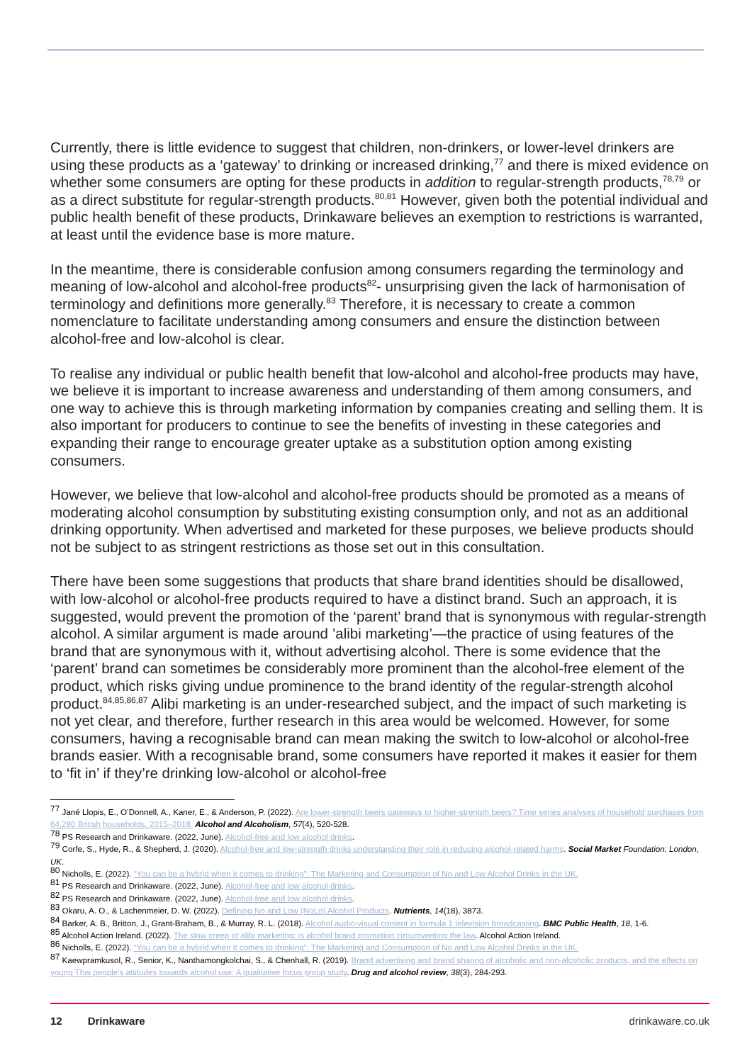Currently, there is little evidence to suggest that children, non-drinkers, or lower-level drinkers are using these products as a ‘gateway’ to drinking or increased drinking,<sup>77</sup> and there is mixed evidence on whether some consumers are opting for these products in addition to regular-strength products,<sup>78,79</sup> or as a direct substitute for regular-strength products.<sup>80,81</sup> However, given both the potential individual and public health benefit of these products, Drinkaware believes an exemption to restrictions is warranted, at least until the evidence base is more mature.
In the meantime, there is considerable confusion among consumers regarding the terminology and meaning of low-alcohol and alcohol-free products<sup>82</sup>- unsurprising given the lack of harmonisation of terminology and definitions more generally.<sup>83</sup> Therefore, it is necessary to create a common nomenclature to facilitate understanding among consumers and ensure the distinction between alcohol-free and low-alcohol is clear.
To realise any individual or public health benefit that low-alcohol and alcohol-free products may have, we believe it is important to increase awareness and understanding of them among consumers, and one way to achieve this is through marketing information by companies creating and selling them. It is also important for producers to continue to see the benefits of investing in these categories and expanding their range to encourage greater uptake as a substitution option among existing consumers.
However, we believe that low-alcohol and alcohol-free products should be promoted as a means of moderating alcohol consumption by substituting existing consumption only, and not as an additional drinking opportunity. When advertised and marketed for these purposes, we believe products should not be subject to as stringent restrictions as those set out in this consultation.
There have been some suggestions that products that share brand identities should be disallowed, with low-alcohol or alcohol-free products required to have a distinct brand. Such an approach, it is suggested, would prevent the promotion of the ‘parent’ brand that is synonymous with regular-strength alcohol. A similar argument is made around ’alibi marketing’—the practice of using features of the brand that are synonymous with it, without advertising alcohol. There is some evidence that the ‘parent’ brand can sometimes be considerably more prominent than the alcohol-free element of the product, which risks giving undue prominence to the brand identity of the regular-strength alcohol product.<sup>84,85,86,87</sup> Alibi marketing is an under-researched subject, and the impact of such marketing is not yet clear, and therefore, further research in this area would be welcomed. However, for some consumers, having a recognisable brand can mean making the switch to low-alcohol or alcohol-free brands easier. With a recognisable brand, some consumers have reported it makes it easier for them to ‘fit in’ if they’re drinking low-alcohol or alcohol-free
<sup>77</sup> Jané Llopis, E., O’Donnell, A., Kaner, E., & Anderson, P. (2022). Are lower-strength beers gateways to higher-strength beers? Time series analyses of household purchases from 64,280 British households, 2015–2018. Alcohol and Alcoholism, 57(4), 520-528.
<sup>78</sup> PS Research and Drinkaware. (2022, June). Alcohol-free and low alcohol drinks.
<sup>79</sup> Corfe, S., Hyde, R., & Shepherd, J. (2020). Alcohol-free and low-strength drinks understanding their role in reducing alcohol-related harms. Social Market Foundation: London, UK.
<sup>80</sup> Nicholls, E. (2022). “You can be a hybrid when it comes to drinking”: The Marketing and Consumption of No and Low Alcohol Drinks in the UK.
<sup>81</sup> PS Research and Drinkaware. (2022, June). Alcohol-free and low alcohol drinks.
<sup>82</sup> PS Research and Drinkaware. (2022, June). Alcohol-free and low alcohol drinks.
<sup>83</sup> Okaru, A. O., & Lachenmeier, D. W. (2022). Defining No and Low (NoLo) Alcohol Products. Nutrients, 14(18), 3873.
<sup>84</sup> Barker, A. B., Britton, J., Grant-Braham, B., & Murray, R. L. (2018). Alcohol audio-visual content in formula 1 television broadcasting. BMC Public Health, 18, 1-6.
<sup>85</sup> Alcohol Action Ireland. (2022). The slow creep of alibi marketing: is alcohol brand promotion circumventing the law. Alcohol Action Ireland.
<sup>86</sup> Nicholls, E. (2022). “You can be a hybrid when it comes to drinking”: The Marketing and Consumption of No and Low Alcohol Drinks in the UK.
<sup>87</sup> Kaewpramkusol, R., Senior, K., Nanthamongkolchai, S., & Chenhall, R. (2019). Brand advertising and brand sharing of alcoholic and non-alcoholic products, and the effects on young Thai people's attitudes towards alcohol use: A qualitative focus group study. Drug and alcohol review, 38(3), 284-293.
12 Drinkaware drinkaware.co.uk